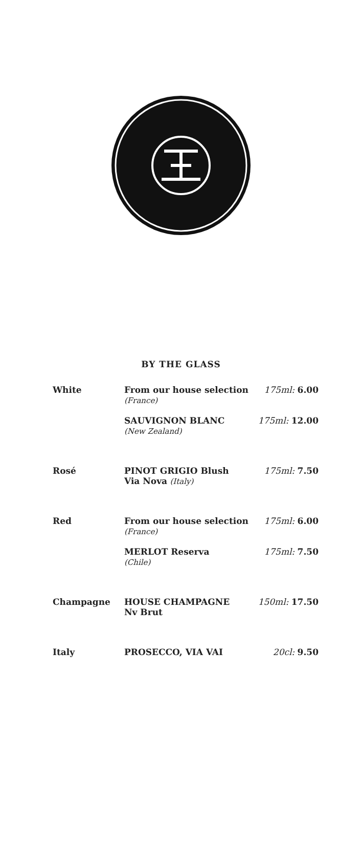BY THE GLASS
| White | From our house selection (France) | 175ml: 6.00 |
| | SAUVIGNON BLANC (New Zealand) | 175ml: 12.00 |
| Rosé | PINOT GRIGIO Blush Via Nova (Italy) | 175ml: 7.50 |
| Red | From our house selection (France) | 175ml: 6.00 |
| | MERLOT Reserva (Chile) | 175ml: 7.50 |
| Champagne | HOUSE CHAMPAGNE Nv Brut | 150ml: 17.50 |
| Italy | PROSECCO, VIA VAI | 20cl: 9.50 |